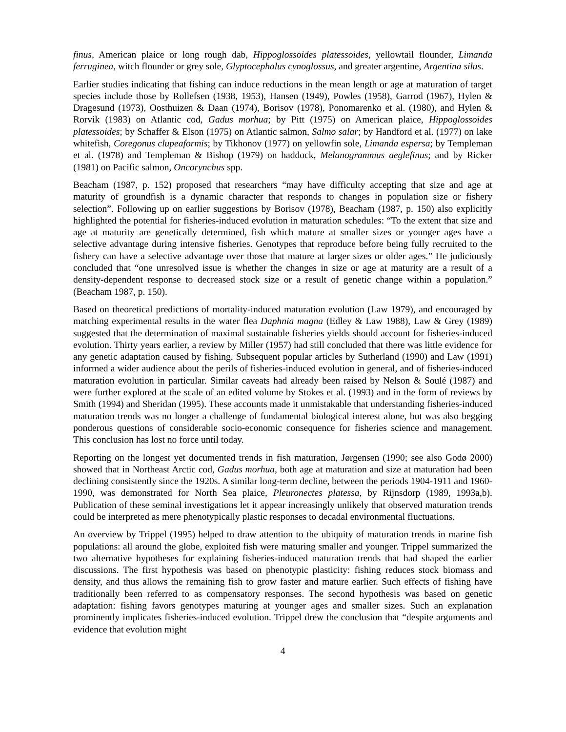finus, American plaice or long rough dab, Hippoglossoides platessoides, yellowtail flounder, Limanda ferruginea, witch flounder or grey sole, Glyptocephalus cynoglossus, and greater argentine, Argentina silus.
Earlier studies indicating that fishing can induce reductions in the mean length or age at maturation of target species include those by Rollefsen (1938, 1953), Hansen (1949), Powles (1958), Garrod (1967), Hylen & Dragesund (1973), Oosthuizen & Daan (1974), Borisov (1978), Ponomarenko et al. (1980), and Hylen & Rorvik (1983) on Atlantic cod, Gadus morhua; by Pitt (1975) on American plaice, Hippoglossoides platessoides; by Schaffer & Elson (1975) on Atlantic salmon, Salmo salar; by Handford et al. (1977) on lake whitefish, Coregonus clupeaformis; by Tikhonov (1977) on yellowfin sole, Limanda espersa; by Templeman et al. (1978) and Templeman & Bishop (1979) on haddock, Melanogrammus aeglefinus; and by Ricker (1981) on Pacific salmon, Oncorynchus spp.
Beacham (1987, p. 152) proposed that researchers “may have difficulty accepting that size and age at maturity of groundfish is a dynamic character that responds to changes in population size or fishery selection”. Following up on earlier suggestions by Borisov (1978), Beacham (1987, p. 150) also explicitly highlighted the potential for fisheries-induced evolution in maturation schedules: “To the extent that size and age at maturity are genetically determined, fish which mature at smaller sizes or younger ages have a selective advantage during intensive fisheries. Genotypes that reproduce before being fully recruited to the fishery can have a selective advantage over those that mature at larger sizes or older ages.” He judiciously concluded that “one unresolved issue is whether the changes in size or age at maturity are a result of a density-dependent response to decreased stock size or a result of genetic change within a population.” (Beacham 1987, p. 150).
Based on theoretical predictions of mortality-induced maturation evolution (Law 1979), and encouraged by matching experimental results in the water flea Daphnia magna (Edley & Law 1988), Law & Grey (1989) suggested that the determination of maximal sustainable fisheries yields should account for fisheries-induced evolution. Thirty years earlier, a review by Miller (1957) had still concluded that there was little evidence for any genetic adaptation caused by fishing. Subsequent popular articles by Sutherland (1990) and Law (1991) informed a wider audience about the perils of fisheries-induced evolution in general, and of fisheries-induced maturation evolution in particular. Similar caveats had already been raised by Nelson & Soulé (1987) and were further explored at the scale of an edited volume by Stokes et al. (1993) and in the form of reviews by Smith (1994) and Sheridan (1995). These accounts made it unmistakable that understanding fisheries-induced maturation trends was no longer a challenge of fundamental biological interest alone, but was also begging ponderous questions of considerable socio-economic consequence for fisheries science and management. This conclusion has lost no force until today.
Reporting on the longest yet documented trends in fish maturation, Jørgensen (1990; see also Godø 2000) showed that in Northeast Arctic cod, Gadus morhua, both age at maturation and size at maturation had been declining consistently since the 1920s. A similar long-term decline, between the periods 1904-1911 and 1960-1990, was demonstrated for North Sea plaice, Pleuronectes platessa, by Rijnsdorp (1989, 1993a,b). Publication of these seminal investigations let it appear increasingly unlikely that observed maturation trends could be interpreted as mere phenotypically plastic responses to decadal environmental fluctuations.
An overview by Trippel (1995) helped to draw attention to the ubiquity of maturation trends in marine fish populations: all around the globe, exploited fish were maturing smaller and younger. Trippel summarized the two alternative hypotheses for explaining fisheries-induced maturation trends that had shaped the earlier discussions. The first hypothesis was based on phenotypic plasticity: fishing reduces stock biomass and density, and thus allows the remaining fish to grow faster and mature earlier. Such effects of fishing have traditionally been referred to as compensatory responses. The second hypothesis was based on genetic adaptation: fishing favors genotypes maturing at younger ages and smaller sizes. Such an explanation prominently implicates fisheries-induced evolution. Trippel drew the conclusion that “despite arguments and evidence that evolution might
4